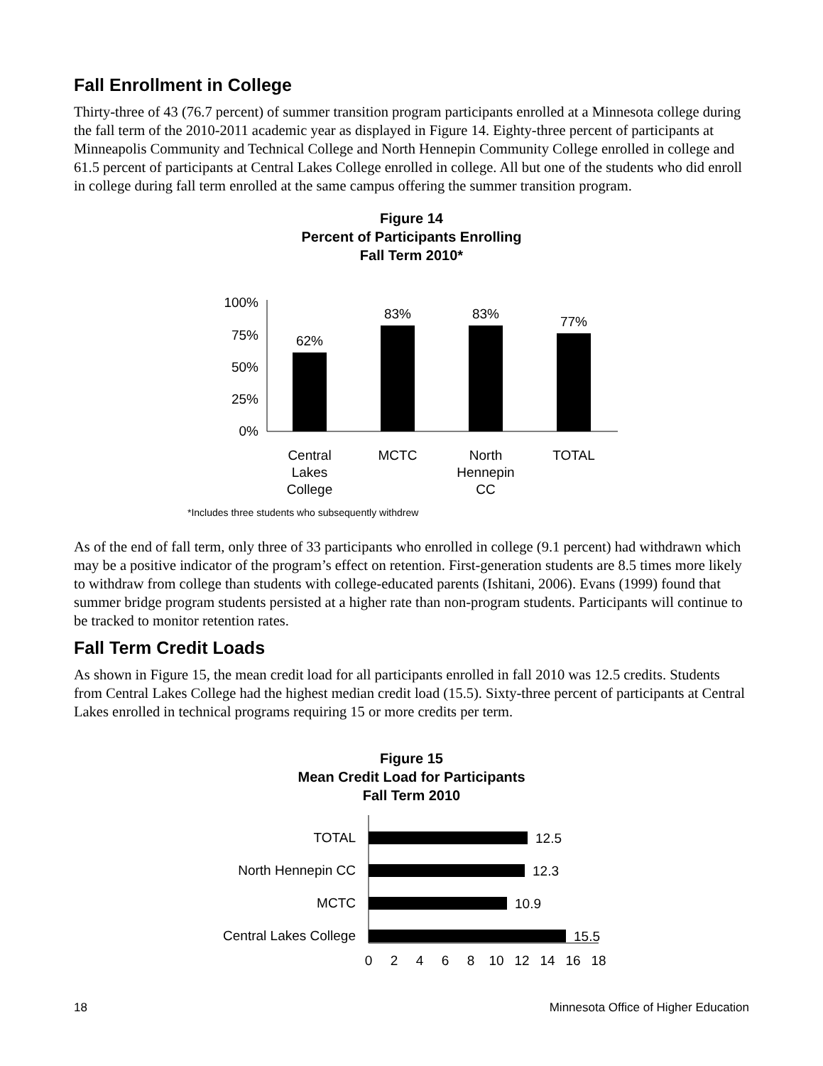Fall Enrollment in College
Thirty-three of 43 (76.7 percent) of summer transition program participants enrolled at a Minnesota college during the fall term of the 2010-2011 academic year as displayed in Figure 14. Eighty-three percent of participants at Minneapolis Community and Technical College and North Hennepin Community College enrolled in college and 61.5 percent of participants at Central Lakes College enrolled in college. All but one of the students who did enroll in college during fall term enrolled at the same campus offering the summer transition program.
Figure 14
Percent of Participants Enrolling
Fall Term 2010*
100%
75%
50%
25%
0%
62%
83%
83%
77%
Central
Lakes
College
MCTC
North
Hennepin
CC
TOTAL
*Includes three students who subsequently withdrew
As of the end of fall term, only three of 33 participants who enrolled in college (9.1 percent) had withdrawn which may be a positive indicator of the program’s effect on retention. First-generation students are 8.5 times more likely to withdraw from college than students with college-educated parents (Ishitani, 2006). Evans (1999) found that summer bridge program students persisted at a higher rate than non-program students. Participants will continue to be tracked to monitor retention rates.
Fall Term Credit Loads
As shown in Figure 15, the mean credit load for all participants enrolled in fall 2010 was 12.5 credits. Students from Central Lakes College had the highest median credit load (15.5). Sixty-three percent of participants at Central Lakes enrolled in technical programs requiring 15 or more credits per term.
Figure 15
Mean Credit Load for Participants
Fall Term 2010
TOTAL
North Hennepin CC
MCTC
Central Lakes College
12.5
12.3
10.9
15.5
0
2
4
6
8
10
12
14
16
18
18 Minnesota Office of Higher Education